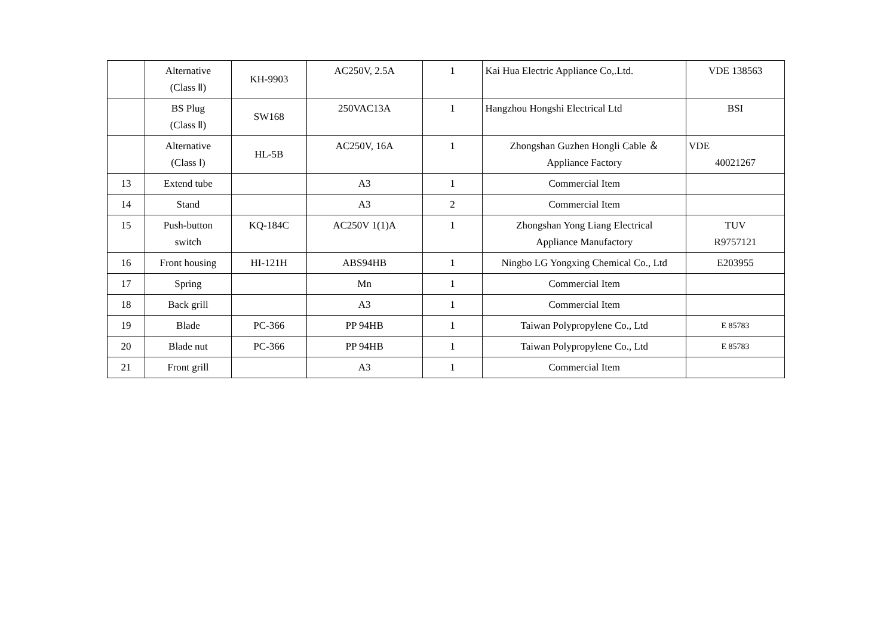| | Alternative (Class Ⅱ) | KH-9903 | AC250V, 2.5A | 1 | Kai Hua Electric Appliance Co,.Ltd. | VDE 138563 |
| | BS Plug (Class Ⅱ) | SW168 | 250VAC13A | 1 | Hangzhou Hongshi Electrical Ltd | BSI |
| | Alternative (Class Ⅰ) | HL-5B | AC250V, 16A | 1 | Zhongshan Guzhen Hongli Cable ＆ Appliance Factory | VDE 40021267 |
| 13 | Extend tube | | A3 | 1 | Commercial Item | |
| 14 | Stand | | A3 | 2 | Commercial Item | |
| 15 | Push-button switch | KQ-184C | AC250V 1(1)A | 1 | Zhongshan Yong Liang Electrical Appliance Manufactory | TUV R9757121 |
| 16 | Front housing | HI-121H | ABS94HB | 1 | Ningbo LG Yongxing Chemical Co., Ltd | E203955 |
| 17 | Spring | | Mn | 1 | Commercial Item | |
| 18 | Back grill | | A3 | 1 | Commercial Item | |
| 19 | Blade | PC-366 | PP 94HB | 1 | Taiwan Polypropylene Co., Ltd | E 85783 |
| 20 | Blade nut | PC-366 | PP 94HB | 1 | Taiwan Polypropylene Co., Ltd | E 85783 |
| 21 | Front grill | | A3 | 1 | Commercial Item | |